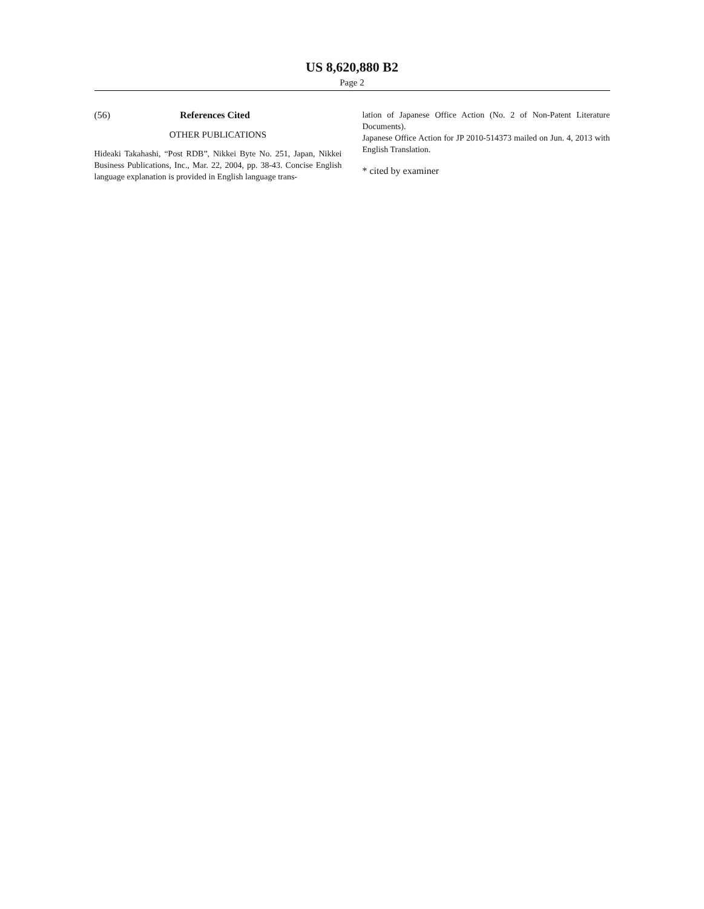US 8,620,880 B2
Page 2
(56) References Cited
OTHER PUBLICATIONS
Hideaki Takahashi, “Post RDB”, Nikkei Byte No. 251, Japan, Nikkei Business Publications, Inc., Mar. 22, 2004, pp. 38-43. Concise English language explanation is provided in English language trans-
lation of Japanese Office Action (No. 2 of Non-Patent Literature Documents).
Japanese Office Action for JP 2010-514373 mailed on Jun. 4, 2013 with English Translation.
* cited by examiner